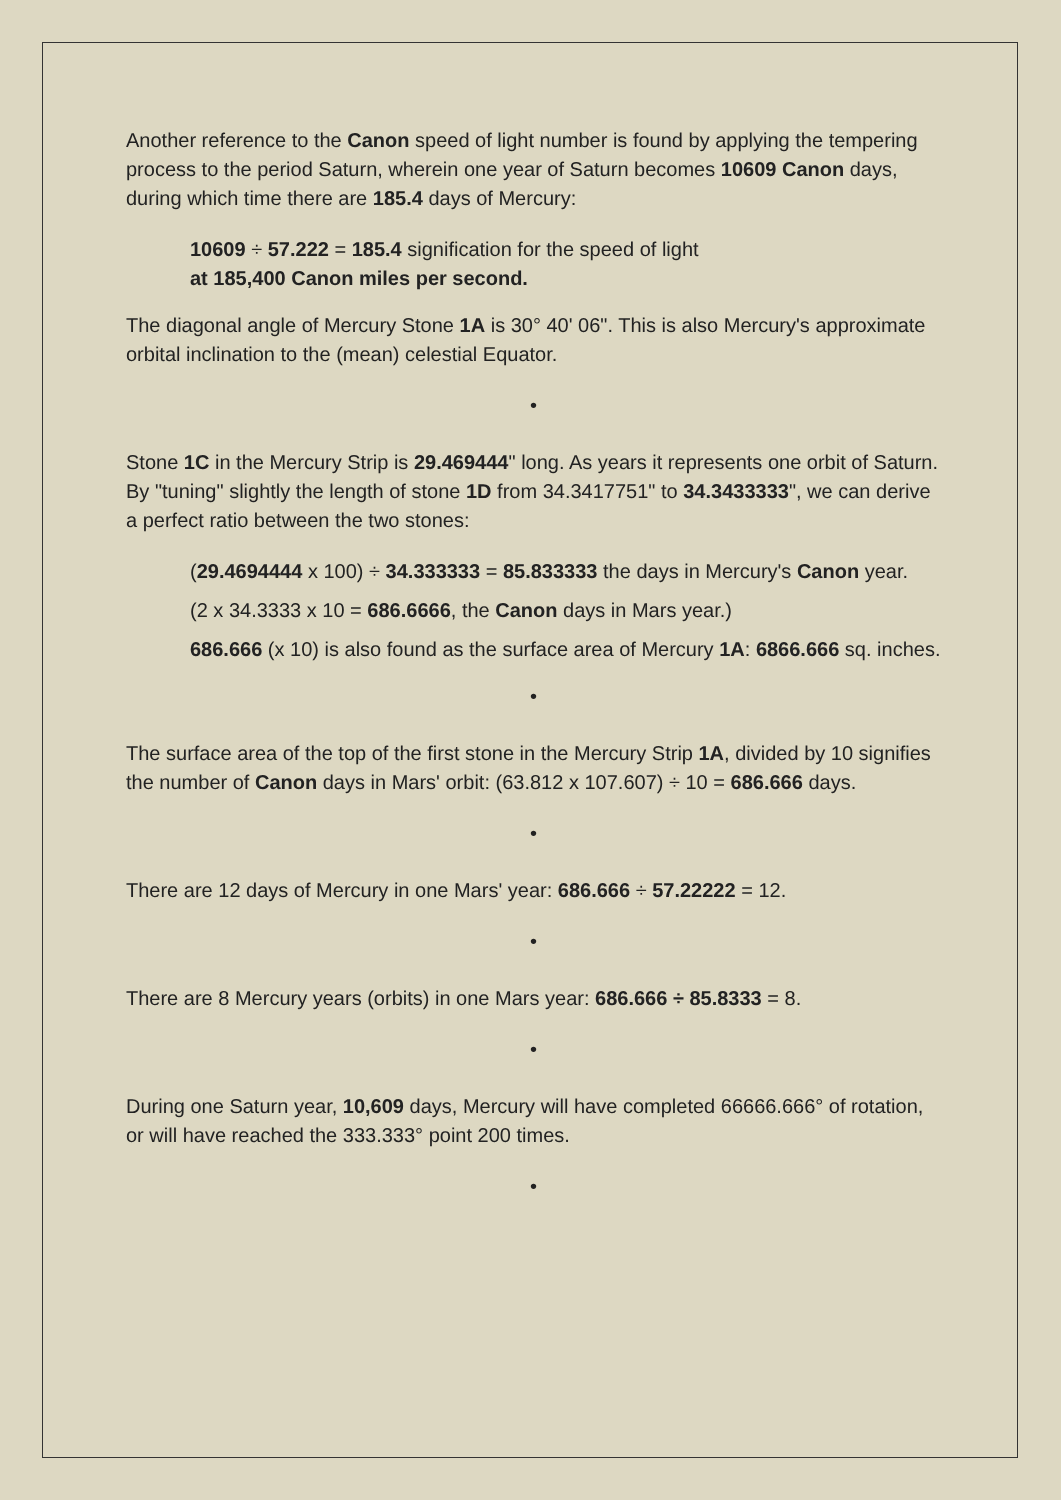Another reference to the Canon speed of light number is found by applying the tempering process to the period Saturn, wherein one year of Saturn becomes 10609 Canon days, during which time there are 185.4 days of Mercury:
10609 ÷ 57.222 = 185.4 signification for the speed of light
at 185,400 Canon miles per second.
The diagonal angle of Mercury Stone 1A is 30° 40' 06". This is also Mercury's approximate orbital inclination to the (mean) celestial Equator.
•
Stone 1C in the Mercury Strip is 29.469444" long. As years it represents one orbit of Saturn. By "tuning" slightly the length of stone 1D from 34.3417751" to 34.3433333", we can derive a perfect ratio between the two stones:
(29.4694444 x 100) ÷ 34.333333 = 85.833333 the days in Mercury's Canon year.
(2 x 34.3333 x 10 = 686.6666, the Canon days in Mars year.)
686.666 (x 10) is also found as the surface area of Mercury 1A: 6866.666 sq. inches.
•
The surface area of the top of the first stone in the Mercury Strip 1A, divided by 10 signifies the number of Canon days in Mars' orbit: (63.812 x 107.607) ÷ 10 = 686.666 days.
•
There are 12 days of Mercury in one Mars' year: 686.666 ÷ 57.22222 = 12.
•
There are 8 Mercury years (orbits) in one Mars year: 686.666 ÷ 85.8333 = 8.
•
During one Saturn year, 10,609 days, Mercury will have completed 66666.666° of rotation, or will have reached the 333.333° point 200 times.
•